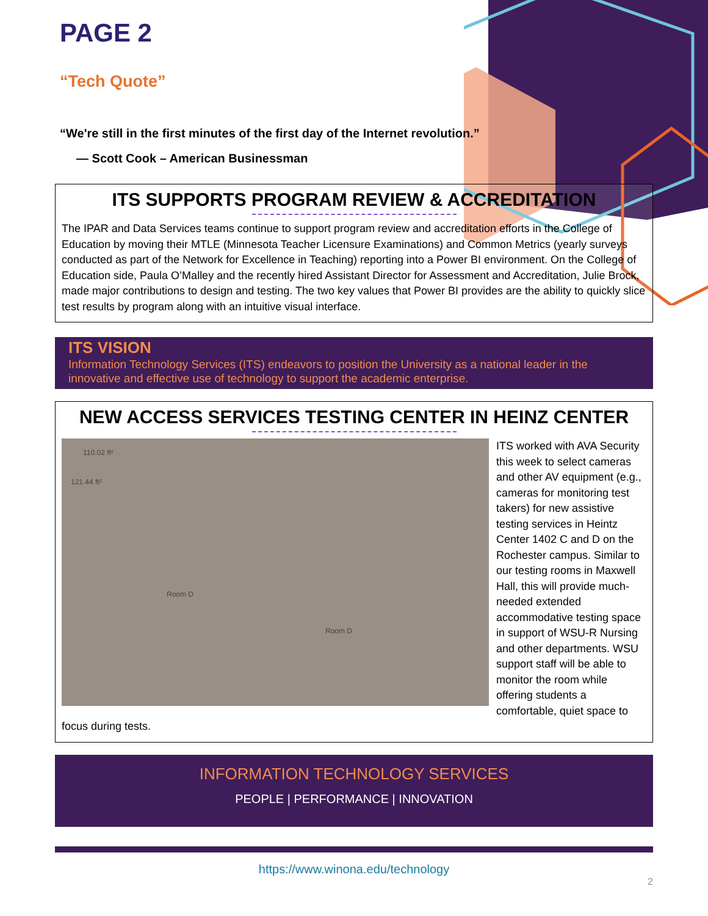PAGE 2
“Tech Quote”
“We're still in the first minutes of the first day of the Internet revolution.”
— Scott Cook – American Businessman
ITS SUPPORTS PROGRAM REVIEW & ACCREDITATION
The IPAR and Data Services teams continue to support program review and accreditation efforts in the College of Education by moving their MTLE (Minnesota Teacher Licensure Examinations) and Common Metrics (yearly surveys conducted as part of the Network for Excellence in Teaching) reporting into a Power BI environment. On the College of Education side, Paula O’Malley and the recently hired Assistant Director for Assessment and Accreditation, Julie Brock, made major contributions to design and testing. The two key values that Power BI provides are the ability to quickly slice test results by program along with an intuitive visual interface.
ITS VISION
Information Technology Services (ITS) endeavors to position the University as a national leader in the innovative and effective use of technology to support the academic enterprise.
NEW ACCESS SERVICES TESTING CENTER IN HEINZ CENTER
110.02 ft²
121.44 ft²
Room D
Room D
ITS worked with AVA Security this week to select cameras and other AV equipment (e.g., cameras for monitoring test takers) for new assistive testing services in Heintz Center 1402 C and D on the Rochester campus. Similar to our testing rooms in Maxwell Hall, this will provide much-needed extended accommodative testing space in support of WSU-R Nursing and other departments. WSU support staff will be able to monitor the room while offering students a comfortable, quiet space to focus during tests.
INFORMATION TECHNOLOGY SERVICES
PEOPLE | PERFORMANCE | INNOVATION
https://www.winona.edu/technology
2